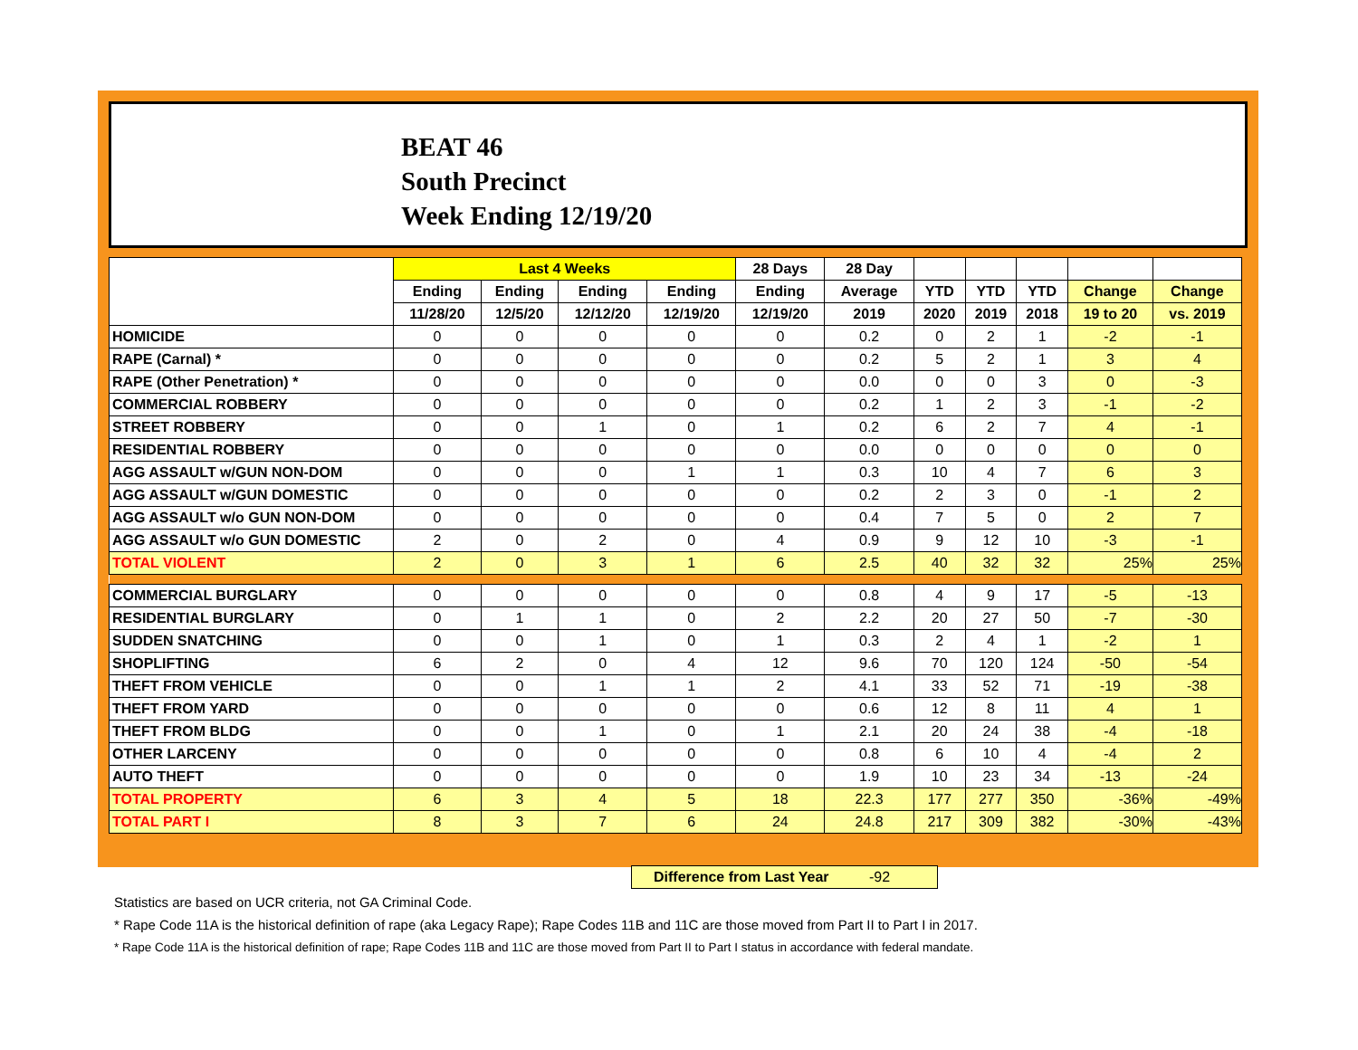BEAT 46
South Precinct
Week Ending 12/19/20
| | Last 4 Weeks | | | | 28 Days | 28 Day | | | | | |
| --- | --- | --- | --- | --- | --- | --- | --- | --- | --- | --- | --- |
| | Ending | Ending | Ending | Ending | Ending | Average | YTD | YTD | YTD | Change | Change |
| | 11/28/20 | 12/5/20 | 12/12/20 | 12/19/20 | 12/19/20 | 2019 | 2020 | 2019 | 2018 | 19 to 20 | vs. 2019 |
| HOMICIDE | 0 | 0 | 0 | 0 | 0 | 0.2 | 0 | 2 | 1 | -2 | -1 |
| RAPE (Carnal) * | 0 | 0 | 0 | 0 | 0 | 0.2 | 5 | 2 | 1 | 3 | 4 |
| RAPE (Other Penetration) * | 0 | 0 | 0 | 0 | 0 | 0.0 | 0 | 0 | 3 | 0 | -3 |
| COMMERCIAL ROBBERY | 0 | 0 | 0 | 0 | 0 | 0.2 | 1 | 2 | 3 | -1 | -2 |
| STREET ROBBERY | 0 | 0 | 1 | 0 | 1 | 0.2 | 6 | 2 | 7 | 4 | -1 |
| RESIDENTIAL ROBBERY | 0 | 0 | 0 | 0 | 0 | 0.0 | 0 | 0 | 0 | 0 | 0 |
| AGG ASSAULT w/GUN NON-DOM | 0 | 0 | 0 | 1 | 1 | 0.3 | 10 | 4 | 7 | 6 | 3 |
| AGG ASSAULT w/GUN DOMESTIC | 0 | 0 | 0 | 0 | 0 | 0.2 | 2 | 3 | 0 | -1 | 2 |
| AGG ASSAULT w/o GUN NON-DOM | 0 | 0 | 0 | 0 | 0 | 0.4 | 7 | 5 | 0 | 2 | 7 |
| AGG ASSAULT w/o GUN DOMESTIC | 2 | 0 | 2 | 0 | 4 | 0.9 | 9 | 12 | 10 | -3 | -1 |
| TOTAL VIOLENT | 2 | 0 | 3 | 1 | 6 | 2.5 | 40 | 32 | 32 | 25% | 25% |
| COMMERCIAL BURGLARY | 0 | 0 | 0 | 0 | 0 | 0.8 | 4 | 9 | 17 | -5 | -13 |
| RESIDENTIAL BURGLARY | 0 | 1 | 1 | 0 | 2 | 2.2 | 20 | 27 | 50 | -7 | -30 |
| SUDDEN SNATCHING | 0 | 0 | 1 | 0 | 1 | 0.3 | 2 | 4 | 1 | -2 | 1 |
| SHOPLIFTING | 6 | 2 | 0 | 4 | 12 | 9.6 | 70 | 120 | 124 | -50 | -54 |
| THEFT FROM VEHICLE | 0 | 0 | 1 | 1 | 2 | 4.1 | 33 | 52 | 71 | -19 | -38 |
| THEFT FROM YARD | 0 | 0 | 0 | 0 | 0 | 0.6 | 12 | 8 | 11 | 4 | 1 |
| THEFT FROM BLDG | 0 | 0 | 1 | 0 | 1 | 2.1 | 20 | 24 | 38 | -4 | -18 |
| OTHER LARCENY | 0 | 0 | 0 | 0 | 0 | 0.8 | 6 | 10 | 4 | -4 | 2 |
| AUTO THEFT | 0 | 0 | 0 | 0 | 0 | 1.9 | 10 | 23 | 34 | -13 | -24 |
| TOTAL PROPERTY | 6 | 3 | 4 | 5 | 18 | 22.3 | 177 | 277 | 350 | -36% | -49% |
| TOTAL PART I | 8 | 3 | 7 | 6 | 24 | 24.8 | 217 | 309 | 382 | -30% | -43% |
Difference from Last Year -92
Statistics are based on UCR criteria, not GA Criminal Code.
* Rape Code 11A is the historical definition of rape (aka Legacy Rape); Rape Codes 11B and 11C are those moved from Part II to Part I in 2017.
* Rape Code 11A is the historical definition of rape; Rape Codes 11B and 11C are those moved from Part II to Part I status in accordance with federal mandate.